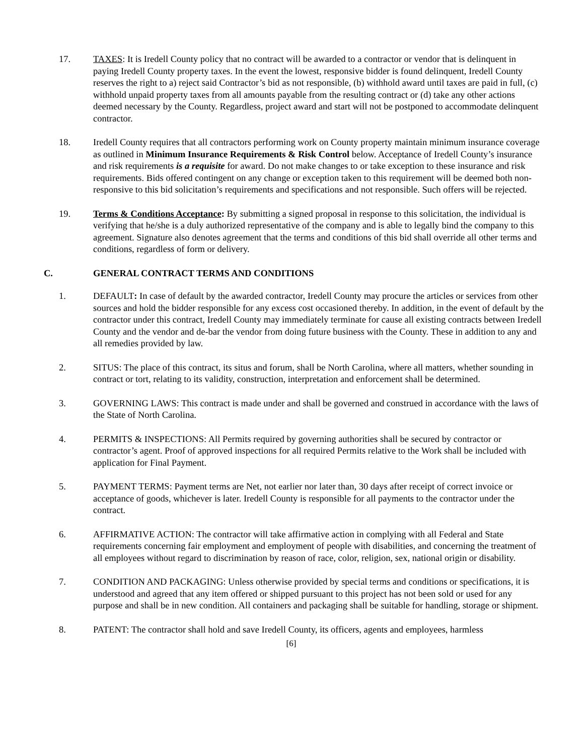17. TAXES: It is Iredell County policy that no contract will be awarded to a contractor or vendor that is delinquent in paying Iredell County property taxes. In the event the lowest, responsive bidder is found delinquent, Iredell County reserves the right to a) reject said Contractor’s bid as not responsible, (b) withhold award until taxes are paid in full, (c) withhold unpaid property taxes from all amounts payable from the resulting contract or (d) take any other actions deemed necessary by the County. Regardless, project award and start will not be postponed to accommodate delinquent contractor.
18. Iredell County requires that all contractors performing work on County property maintain minimum insurance coverage as outlined in Minimum Insurance Requirements & Risk Control below. Acceptance of Iredell County’s insurance and risk requirements is a requisite for award. Do not make changes to or take exception to these insurance and risk requirements. Bids offered contingent on any change or exception taken to this requirement will be deemed both non-responsive to this bid solicitation’s requirements and specifications and not responsible. Such offers will be rejected.
19. Terms & Conditions Acceptance: By submitting a signed proposal in response to this solicitation, the individual is verifying that he/she is a duly authorized representative of the company and is able to legally bind the company to this agreement. Signature also denotes agreement that the terms and conditions of this bid shall override all other terms and conditions, regardless of form or delivery.
C. GENERAL CONTRACT TERMS AND CONDITIONS
1. DEFAULT: In case of default by the awarded contractor, Iredell County may procure the articles or services from other sources and hold the bidder responsible for any excess cost occasioned thereby. In addition, in the event of default by the contractor under this contract, Iredell County may immediately terminate for cause all existing contracts between Iredell County and the vendor and de-bar the vendor from doing future business with the County. These in addition to any and all remedies provided by law.
2. SITUS: The place of this contract, its situs and forum, shall be North Carolina, where all matters, whether sounding in contract or tort, relating to its validity, construction, interpretation and enforcement shall be determined.
3. GOVERNING LAWS: This contract is made under and shall be governed and construed in accordance with the laws of the State of North Carolina.
4. PERMITS & INSPECTIONS: All Permits required by governing authorities shall be secured by contractor or contractor’s agent. Proof of approved inspections for all required Permits relative to the Work shall be included with application for Final Payment.
5. PAYMENT TERMS: Payment terms are Net, not earlier nor later than, 30 days after receipt of correct invoice or acceptance of goods, whichever is later. Iredell County is responsible for all payments to the contractor under the contract.
6. AFFIRMATIVE ACTION: The contractor will take affirmative action in complying with all Federal and State requirements concerning fair employment and employment of people with disabilities, and concerning the treatment of all employees without regard to discrimination by reason of race, color, religion, sex, national origin or disability.
7. CONDITION AND PACKAGING: Unless otherwise provided by special terms and conditions or specifications, it is understood and agreed that any item offered or shipped pursuant to this project has not been sold or used for any purpose and shall be in new condition. All containers and packaging shall be suitable for handling, storage or shipment.
8. PATENT: The contractor shall hold and save Iredell County, its officers, agents and employees, harmless
[6]